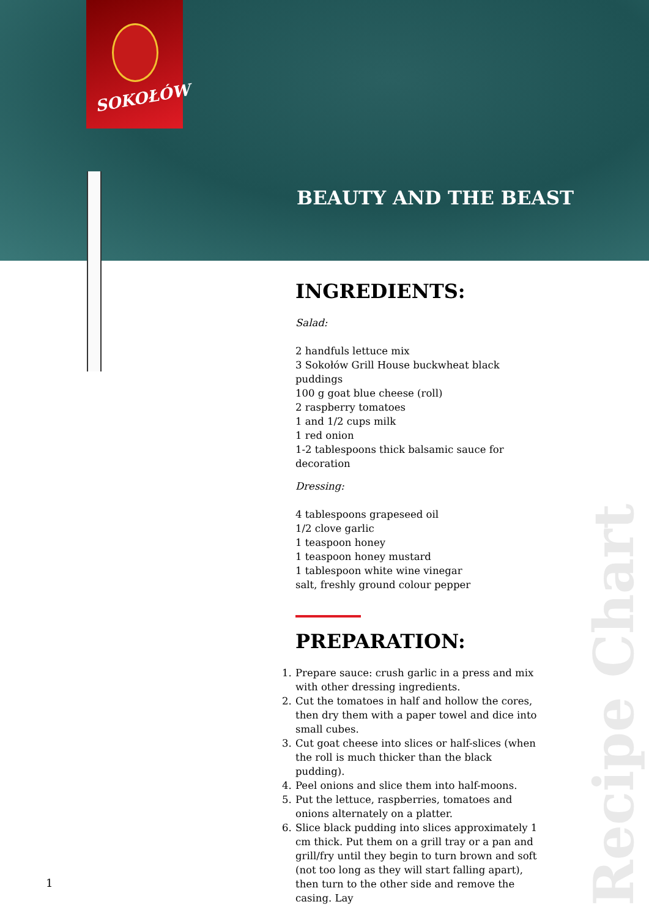SOKOŁÓW
BEAUTY AND THE BEAST
INGREDIENTS:
Salad:
2 handfuls lettuce mix
3 Sokołów Grill House buckwheat black puddings
100 g goat blue cheese (roll)
2 raspberry tomatoes
1 and 1/2 cups milk
1 red onion
1-2 tablespoons thick balsamic sauce for decoration
Dressing:
4 tablespoons grapeseed oil
1/2 clove garlic
1 teaspoon honey
1 teaspoon honey mustard
1 tablespoon white wine vinegar
salt, freshly ground colour pepper
PREPARATION:
1. Prepare sauce: crush garlic in a press and mix with other dressing ingredients.
2. Cut the tomatoes in half and hollow the cores, then dry them with a paper towel and dice into small cubes.
3. Cut goat cheese into slices or half-slices (when the roll is much thicker than the black pudding).
4. Peel onions and slice them into half-moons.
5. Put the lettuce, raspberries, tomatoes and onions alternately on a platter.
6. Slice black pudding into slices approximately 1 cm thick. Put them on a grill tray or a pan and grill/fry until they begin to turn brown and soft (not too long as they will start falling apart), then turn to the other side and remove the casing. Lay
1
Recipe Chart